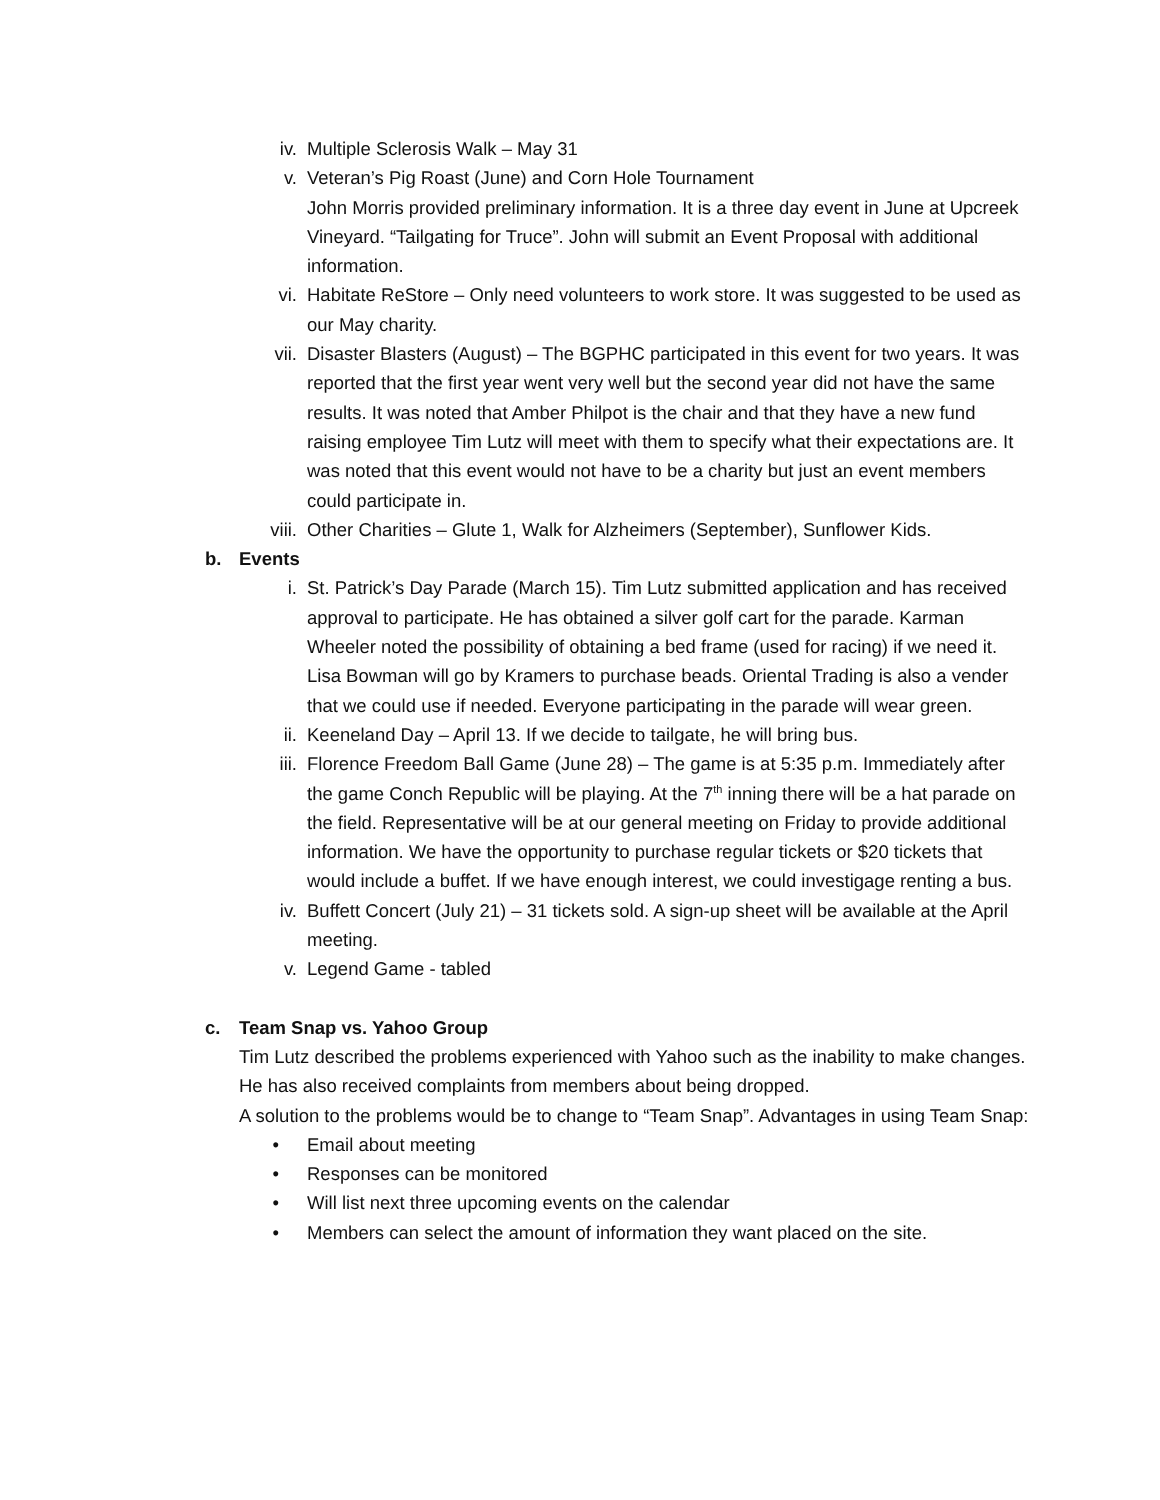iv. Multiple Sclerosis Walk – May 31
v. Veteran’s Pig Roast (June) and Corn Hole Tournament
John Morris provided preliminary information. It is a three day event in June at Upcreek Vineyard. “Tailgating for Truce”. John will submit an Event Proposal with additional information.
vi. Habitate ReStore – Only need volunteers to work store. It was suggested to be used as our May charity.
vii. Disaster Blasters (August) – The BGPHC participated in this event for two years. It was reported that the first year went very well but the second year did not have the same results. It was noted that Amber Philpot is the chair and that they have a new fund raising employee Tim Lutz will meet with them to specify what their expectations are. It was noted that this event would not have to be a charity but just an event members could participate in.
viii. Other Charities – Glute 1, Walk for Alzheimers (September), Sunflower Kids.
b. Events
i. St. Patrick’s Day Parade (March 15). Tim Lutz submitted application and has received approval to participate. He has obtained a silver golf cart for the parade. Karman Wheeler noted the possibility of obtaining a bed frame (used for racing) if we need it. Lisa Bowman will go by Kramers to purchase beads. Oriental Trading is also a vender that we could use if needed. Everyone participating in the parade will wear green.
ii. Keeneland Day – April 13. If we decide to tailgate, he will bring bus.
iii. Florence Freedom Ball Game (June 28) – The game is at 5:35 p.m. Immediately after the game Conch Republic will be playing. At the 7<sup>th</sup> inning there will be a hat parade on the field. Representative will be at our general meeting on Friday to provide additional information. We have the opportunity to purchase regular tickets or $20 tickets that would include a buffet. If we have enough interest, we could investigage renting a bus.
iv. Buffett Concert (July 21) – 31 tickets sold. A sign-up sheet will be available at the April meeting.
v. Legend Game - tabled
c. Team Snap vs. Yahoo Group
Tim Lutz described the problems experienced with Yahoo such as the inability to make changes. He has also received complaints from members about being dropped.
A solution to the problems would be to change to “Team Snap”. Advantages in using Team Snap:
• Email about meeting
• Responses can be monitored
• Will list next three upcoming events on the calendar
• Members can select the amount of information they want placed on the site.